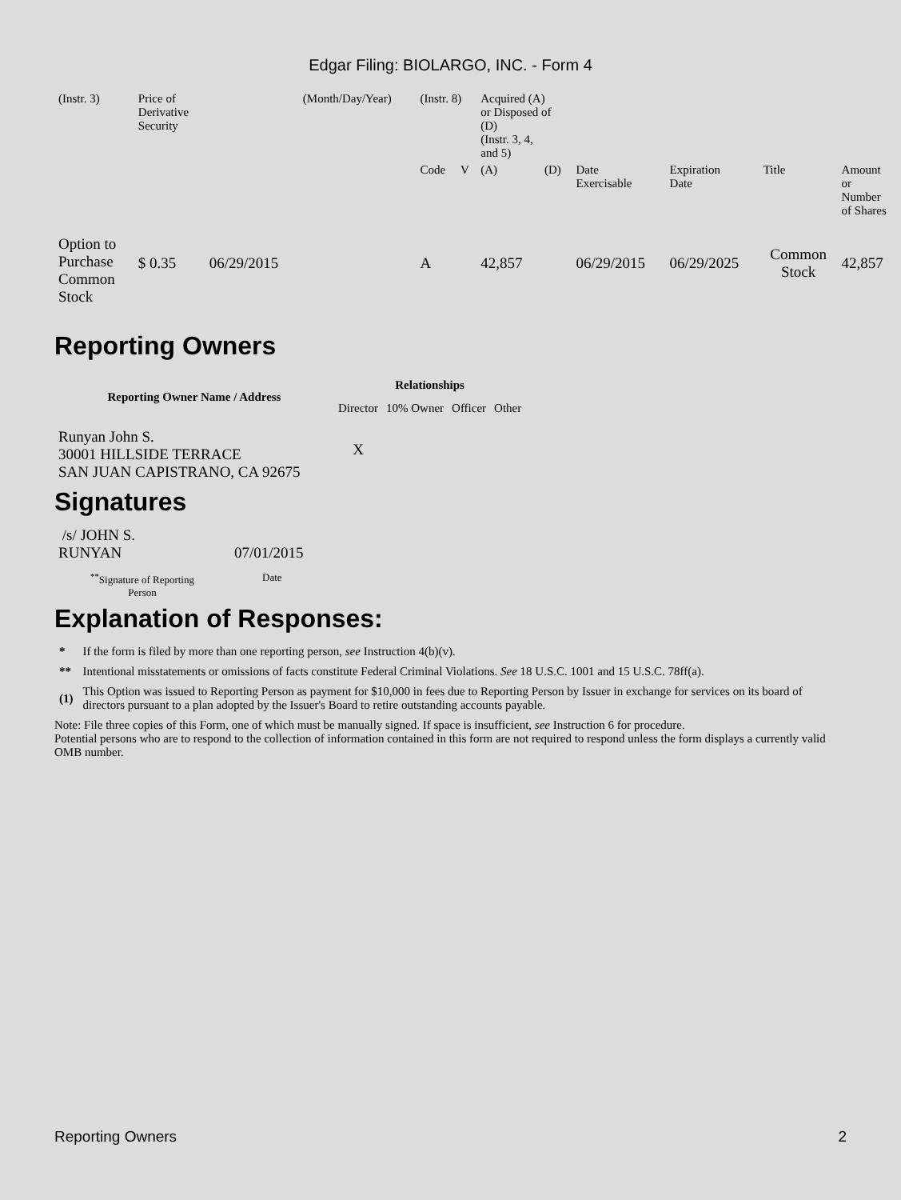Edgar Filing: BIOLARGO, INC. - Form 4
| (Instr. 3) | Price of Derivative Security | | (Month/Day/Year) | (Instr. 8) | | Acquired (A) or Disposed of (D) (Instr. 3, 4, and 5) | | | | | |
| | | | | Code | V | (A) | (D) | Date Exercisable | Expiration Date | Title | Amount or Number of Shares |
| Option to Purchase Common Stock | $ 0.35 | 06/29/2015 | | A | | 42,857 | | 06/29/2015 | 06/29/2025 | Common Stock | 42,857 |
Reporting Owners
| Reporting Owner Name / Address | Relationships | | | |
| --- | --- | --- | --- | --- |
| | Director | 10% Owner | Officer | Other |
| Runyan John S. 30001 HILLSIDE TERRACE SAN JUAN CAPISTRANO, CA 92675 | X | | | |
Signatures
| /s/ JOHN S. RUNYAN | 07/01/2015 |
| <sup>**</sup> Signature of Reporting Person | Date |
Explanation of Responses:
| * | If the form is filed by more than one reporting person, see Instruction 4(b)(v). |
| ** | Intentional misstatements or omissions of facts constitute Federal Criminal Violations. See 18 U.S.C. 1001 and 15 U.S.C. 78ff(a). |
| (1) | This Option was issued to Reporting Person as payment for $10,000 in fees due to Reporting Person by Issuer in exchange for services on its board of directors pursuant to a plan adopted by the Issuer's Board to retire outstanding accounts payable. |
Note: File three copies of this Form, one of which must be manually signed. If space is insufficient, see Instruction 6 for procedure.
Potential persons who are to respond to the collection of information contained in this form are not required to respond unless the form displays a currently valid OMB number.
Reporting Owners 2